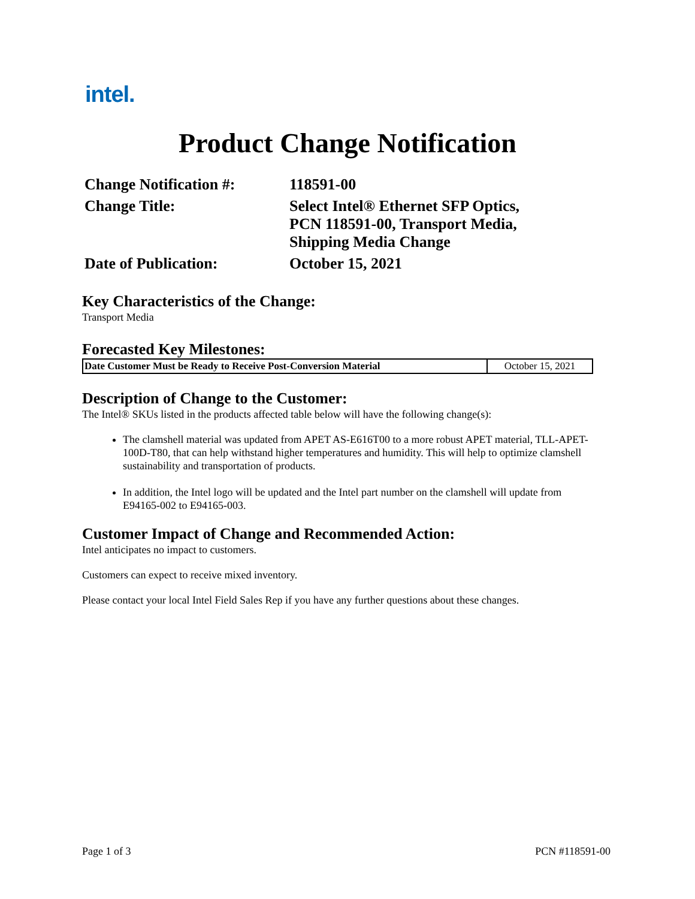intel.
Product Change Notification
| Change Notification #: | 118591-00 |
| Change Title: | Select Intel® Ethernet SFP Optics, PCN 118591-00, Transport Media, Shipping Media Change |
| Date of Publication: | October 15, 2021 |
Key Characteristics of the Change:
Transport Media
Forecasted Key Milestones:
| Date Customer Must be Ready to Receive Post-Conversion Material | October 15, 2021 |
Description of Change to the Customer:
The Intel® SKUs listed in the products affected table below will have the following change(s):
The clamshell material was updated from APET AS-E616T00 to a more robust APET material, TLL-APET-100D-T80, that can help withstand higher temperatures and humidity. This will help to optimize clamshell sustainability and transportation of products.
In addition, the Intel logo will be updated and the Intel part number on the clamshell will update from E94165-002 to E94165-003.
Customer Impact of Change and Recommended Action:
Intel anticipates no impact to customers.
Customers can expect to receive mixed inventory.
Please contact your local Intel Field Sales Rep if you have any further questions about these changes.
Page 1 of 3 PCN #118591-00